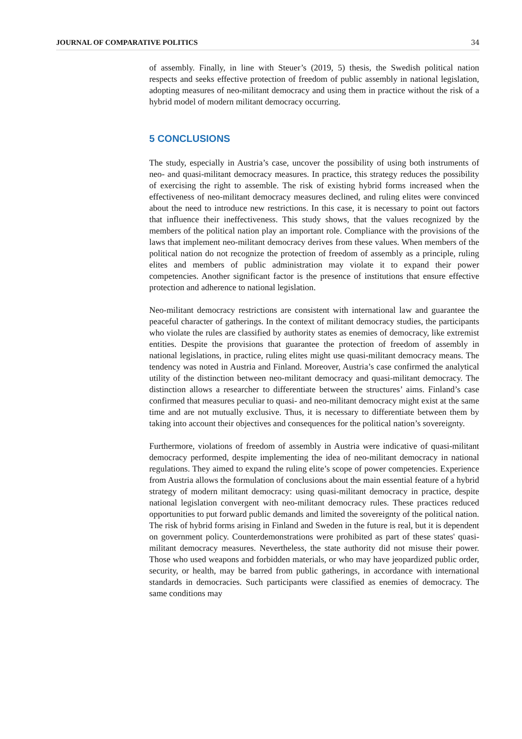JOURNAL OF COMPARATIVE POLITICS 34
of assembly. Finally, in line with Steuer’s (2019, 5) thesis, the Swedish political nation respects and seeks effective protection of freedom of public assembly in national legislation, adopting measures of neo-militant democracy and using them in practice without the risk of a hybrid model of modern militant democracy occurring.
5 CONCLUSIONS
The study, especially in Austria’s case, uncover the possibility of using both instruments of neo- and quasi-militant democracy measures. In practice, this strategy reduces the possibility of exercising the right to assemble. The risk of existing hybrid forms increased when the effectiveness of neo-militant democracy measures declined, and ruling elites were convinced about the need to introduce new restrictions. In this case, it is necessary to point out factors that influence their ineffectiveness. This study shows, that the values recognized by the members of the political nation play an important role. Compliance with the provisions of the laws that implement neo-militant democracy derives from these values. When members of the political nation do not recognize the protection of freedom of assembly as a principle, ruling elites and members of public administration may violate it to expand their power competencies. Another significant factor is the presence of institutions that ensure effective protection and adherence to national legislation.
Neo-militant democracy restrictions are consistent with international law and guarantee the peaceful character of gatherings. In the context of militant democracy studies, the participants who violate the rules are classified by authority states as enemies of democracy, like extremist entities. Despite the provisions that guarantee the protection of freedom of assembly in national legislations, in practice, ruling elites might use quasi-militant democracy means. The tendency was noted in Austria and Finland. Moreover, Austria’s case confirmed the analytical utility of the distinction between neo-militant democracy and quasi-militant democracy. The distinction allows a researcher to differentiate between the structures’ aims. Finland’s case confirmed that measures peculiar to quasi- and neo-militant democracy might exist at the same time and are not mutually exclusive. Thus, it is necessary to differentiate between them by taking into account their objectives and consequences for the political nation’s sovereignty.
Furthermore, violations of freedom of assembly in Austria were indicative of quasi-militant democracy performed, despite implementing the idea of neo-militant democracy in national regulations. They aimed to expand the ruling elite’s scope of power competencies. Experience from Austria allows the formulation of conclusions about the main essential feature of a hybrid strategy of modern militant democracy: using quasi-militant democracy in practice, despite national legislation convergent with neo-militant democracy rules. These practices reduced opportunities to put forward public demands and limited the sovereignty of the political nation. The risk of hybrid forms arising in Finland and Sweden in the future is real, but it is dependent on government policy. Counterdemonstrations were prohibited as part of these states' quasi-militant democracy measures. Nevertheless, the state authority did not misuse their power. Those who used weapons and forbidden materials, or who may have jeopardized public order, security, or health, may be barred from public gatherings, in accordance with international standards in democracies. Such participants were classified as enemies of democracy. The same conditions may